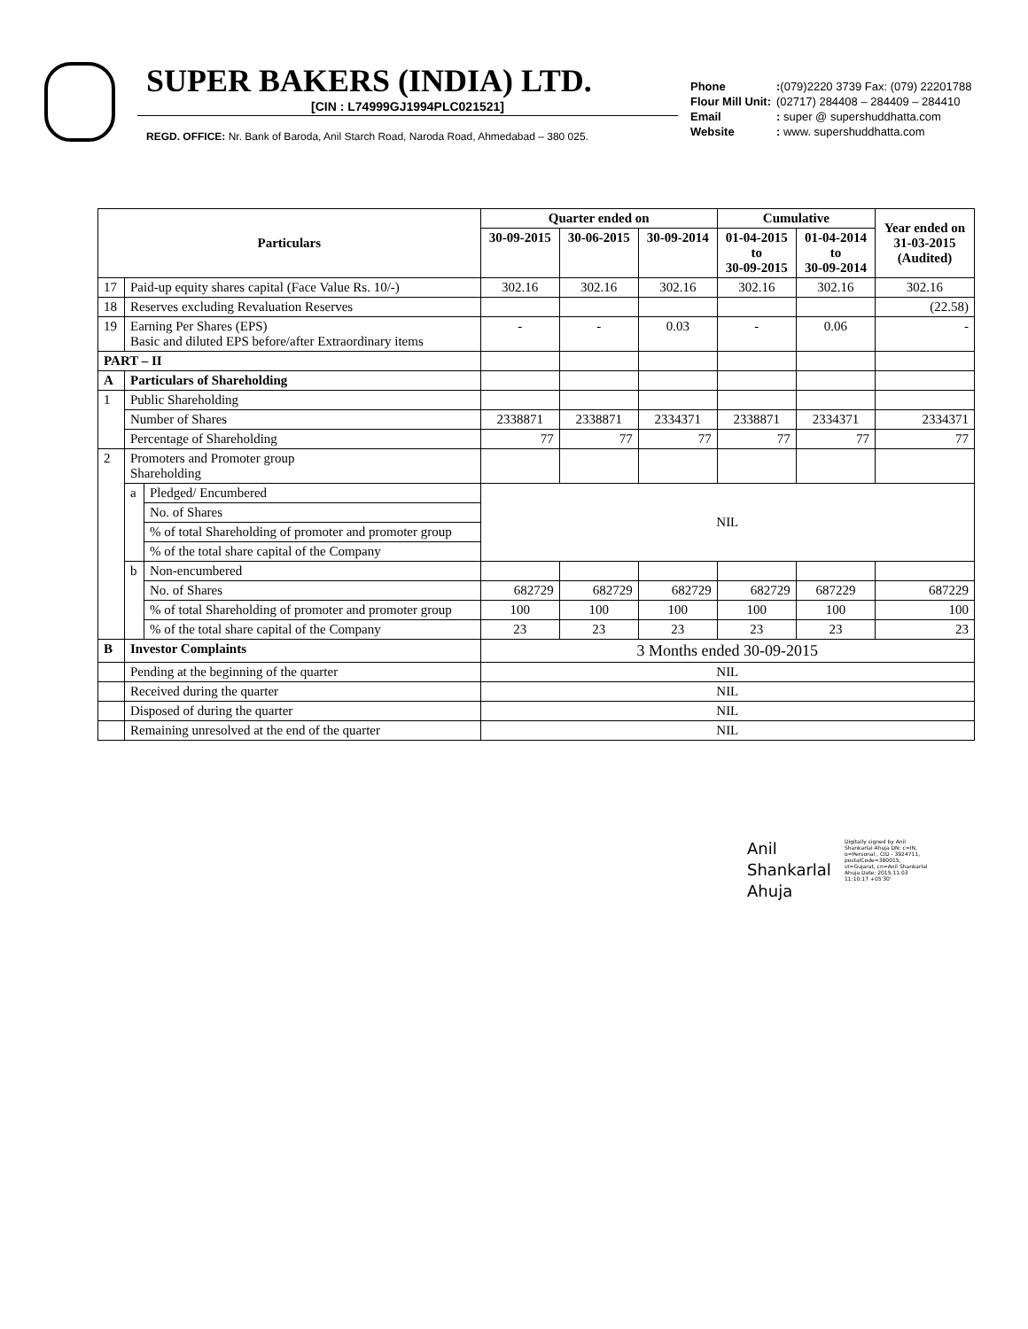SUPER BAKERS (INDIA) LTD.
[CIN : L74999GJ1994PLC021521]
REGD. OFFICE: Nr. Bank of Baroda, Anil Starch Road, Naroda Road, Ahmedabad – 380 025.
| Phone | : (079)2220 3739 Fax: (079) 22201788 |
| Flour Mill Unit: | (02717) 284408 – 284409 – 284410 |
| Email | : super @ supershuddhatta.com |
| Website | : www. supershuddhatta.com |
| Particulars | | | Quarter ended on | | | Cumulative | | Year ended on 31-03-2015 (Audited) |
| --- | --- | --- | --- | --- | --- | --- | --- | --- |
| | | | 30-09-2015 | 30-06-2015 | 30-09-2014 | 01-04-2015 to 30-09-2015 | 01-04-2014 to 30-09-2014 | |
| 17 | Paid-up equity shares capital (Face Value Rs. 10/-) | | 302.16 | 302.16 | 302.16 | 302.16 | 302.16 | 302.16 |
| 18 | Reserves excluding Revaluation Reserves | | | | | | | (22.58) |
| 19 | Earning Per Shares (EPS) Basic and diluted EPS before/after Extraordinary items | | - | - | 0.03 | - | 0.06 | - |
| PART – II | | | | | | | | |
| A | Particulars of Shareholding | | | | | | | |
| 1 | Public Shareholding | | | | | | | |
| | Number of Shares | | 2338871 | 2338871 | 2334371 | 2338871 | 2334371 | 2334371 |
| | Percentage of Shareholding | | 77 | 77 | 77 | 77 | 77 | 77 |
| 2 | Promoters and Promoter group Shareholding | | | | | | | |
| | a | Pledged/ Encumbered | NIL | | | | | |
| | | No. of Shares | | | | | | |
| | | % of total Shareholding of promoter and promoter group | | | | | | |
| | | % of the total share capital of the Company | | | | | | |
| | b | Non-encumbered | | | | | | |
| | | No. of Shares | 682729 | 682729 | 682729 | 682729 | 687229 | 687229 |
| | | % of total Shareholding of promoter and promoter group | 100 | 100 | 100 | 100 | 100 | 100 |
| | | % of the total share capital of the Company | 23 | 23 | 23 | 23 | 23 | 23 |
| B | Investor Complaints | | 3 Months ended 30-09-2015 | | | | | |
| | Pending at the beginning of the quarter | | NIL | | | | | |
| | Received during the quarter | | NIL | | | | | |
| | Disposed of during the quarter | | NIL | | | | | |
| | Remaining unresolved at the end of the quarter | | NIL | | | | | |
Anil
Shankarlal
Ahuja
Digitally signed by Anil Shankarlal Ahuja DN: c=IN, o=Personal , CID - 3924711, postalCode=380015, st=Gujarat, cn=Anil Shankarlal Ahuja Date: 2015.11.03 11:10:17 +05'30'